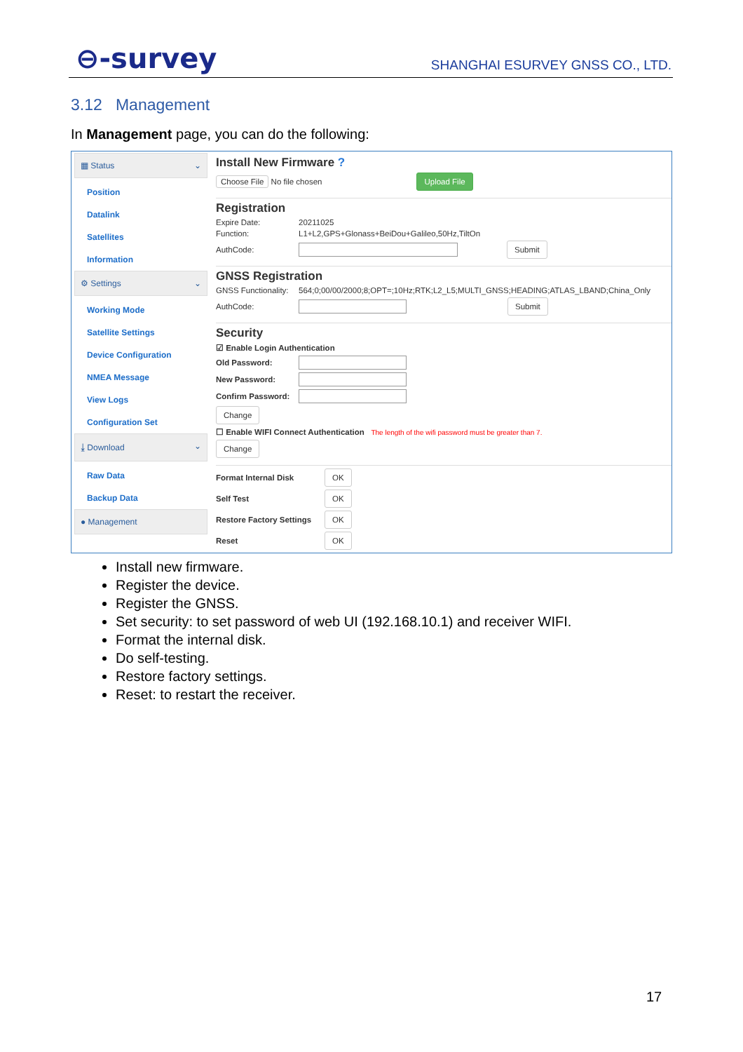⊖-survey
SHANGHAI ESURVEY GNSS CO., LTD.
3.12 Management
In Management page, you can do the following:
▦ Status ⌄
Position
Datalink
Satellites
Information
⚙ Settings ⌄
Working Mode
Satellite Settings
Device Configuration
NMEA Message
View Logs
Configuration Set
⤓ Download ⌄
Raw Data
Backup Data
● Management
Install New Firmware ?
Choose File No file chosen Upload File
Registration
Expire Date: 20211025
Function: L1+L2,GPS+Glonass+BeiDou+Galileo,50Hz,TiltOn
AuthCode: Submit
GNSS Registration
GNSS Functionality: 564;0;00/00/2000;8;OPT=;10Hz;RTK;L2_L5;MULTI_GNSS;HEADING;ATLAS_LBAND;China_Only
AuthCode: Submit
Security
☑ Enable Login Authentication
Old Password:
New Password:
Confirm Password:
Change
☐ Enable WIFI Connect Authentication The length of the wifi password must be greater than 7.
Change
Format Internal Disk OK
Self Test OK
Restore Factory Settings OK
Reset OK
Install new firmware.
Register the device.
Register the GNSS.
Set security: to set password of web UI (192.168.10.1) and receiver WIFI.
Format the internal disk.
Do self-testing.
Restore factory settings.
Reset: to restart the receiver.
17